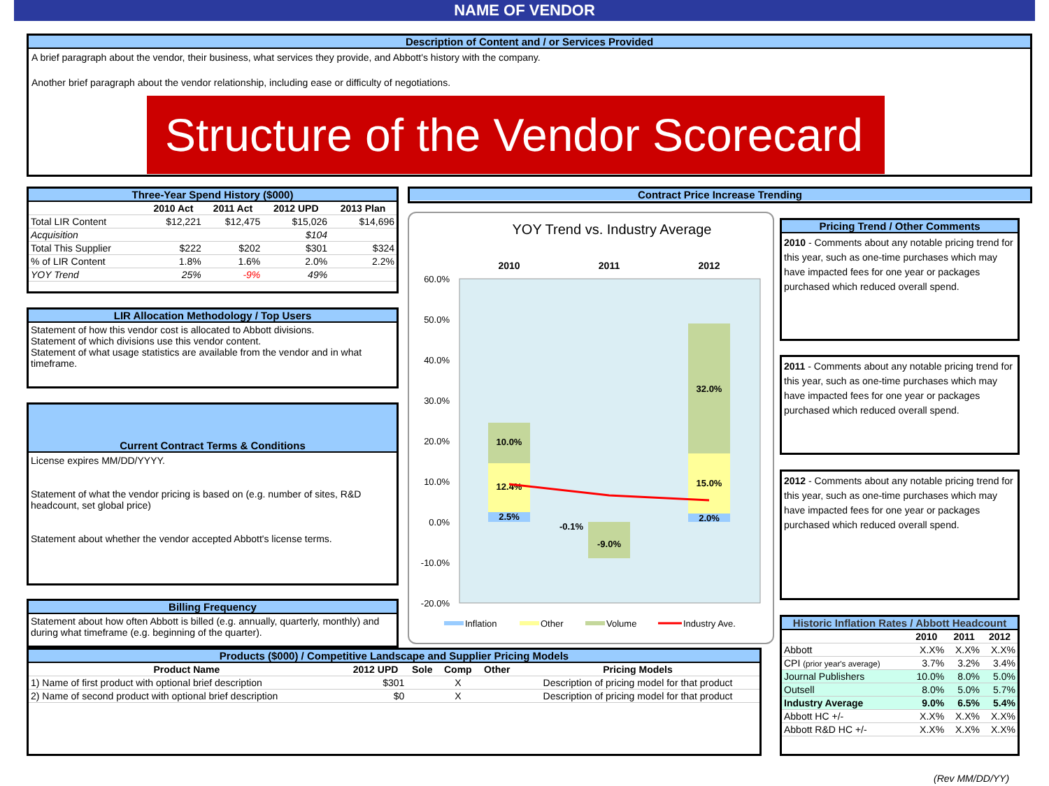NAME OF VENDOR
Description of Content and / or Services Provided
A brief paragraph about the vendor, their business, what services they provide, and Abbott's history with the company.
Another brief paragraph about the vendor relationship, including ease or difficulty of negotiations.
Structure of the Vendor Scorecard
Three-Year Spend History ($000)
| | 2010 Act | 2011 Act | 2012 UPD | 2013 Plan |
| --- | --- | --- | --- | --- |
| Total LIR Content | $12,221 | $12,475 | $15,026 | $14,696 |
| Acquisition | | | $104 | |
| Total This Supplier | $222 | $202 | $301 | $324 |
| % of LIR Content | 1.8% | 1.6% | 2.0% | 2.2% |
| YOY Trend | 25% | -9% | 49% | |
LIR Allocation Methodology / Top Users
Statement of how this vendor cost is allocated to Abbott divisions.
Statement of which divisions use this vendor content.
Statement of what usage statistics are available from the vendor and in what timeframe.
Current Contract Terms & Conditions
License expires MM/DD/YYYY.
Statement of what the vendor pricing is based on (e.g. number of sites, R&D headcount, set global price)
Statement about whether the vendor accepted Abbott's license terms.
Billing Frequency
Statement about how often Abbott is billed (e.g. annually, quarterly, monthly) and during what timeframe (e.g. beginning of the quarter).
Contract Price Increase Trending
YOY Trend vs. Industry Average
2010
2011
2012
60.0%
50.0%
40.0%
30.0%
20.0%
10.0%
0.0%
-10.0%
-20.0%
10.0%
12.4%
2.5%
-0.1%
-9.0%
32.0%
15.0%
2.0%
Inflation
Other
Volume
Industry Ave.
Pricing Trend / Other Comments
2010 - Comments about any notable pricing trend for this year, such as one-time purchases which may have impacted fees for one year or packages purchased which reduced overall spend.
2011 - Comments about any notable pricing trend for this year, such as one-time purchases which may have impacted fees for one year or packages purchased which reduced overall spend.
2012 - Comments about any notable pricing trend for this year, such as one-time purchases which may have impacted fees for one year or packages purchased which reduced overall spend.
Historic Inflation Rates / Abbott Headcount
| | 2010 | 2011 | 2012 |
| --- | --- | --- | --- |
| Abbott | X.X% | X.X% | X.X% |
| CPI (prior year's average) | 3.7% | 3.2% | 3.4% |
| Journal Publishers | 10.0% | 8.0% | 5.0% |
| Outsell | 8.0% | 5.0% | 5.7% |
| Industry Average | 9.0% | 6.5% | 5.4% |
| Abbott HC +/- | X.X% | X.X% | X.X% |
| Abbott R&D HC +/- | X.X% | X.X% | X.X% |
Products ($000) / Competitive Landscape and Supplier Pricing Models
| Product Name | 2012 UPD | Sole | Comp | Other | Pricing Models |
| --- | --- | --- | --- | --- | --- |
| 1) Name of first product with optional brief description | $301 | | X | | Description of pricing model for that product |
| 2) Name of second product with optional brief description | $0 | | X | | Description of pricing model for that product |
(Rev MM/DD/YY)